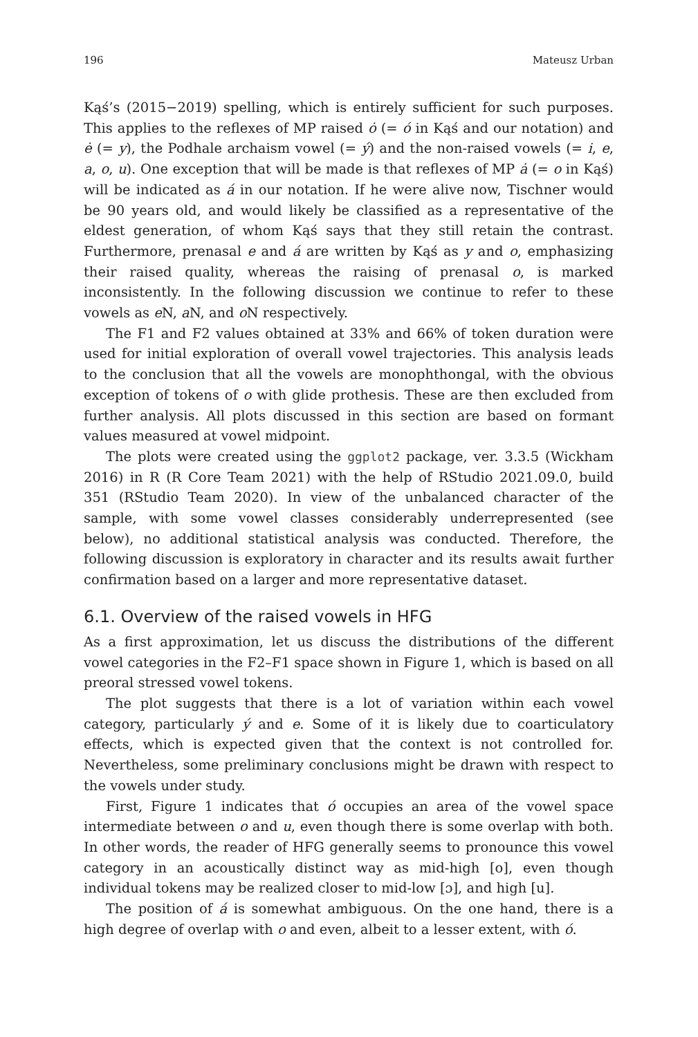196 Mateusz Urban
Kąś’s (2015−2019) spelling, which is entirely sufficient for such purposes. This applies to the reflexes of MP raised ȯ (= ó in Kąś and our notation) and ė (= y), the Podhale archaism vowel (= ý) and the non-raised vowels (= i, e, a, o, u). One exception that will be made is that reflexes of MP ȧ (= o in Kąś) will be indicated as á in our notation. If he were alive now, Tischner would be 90 years old, and would likely be classified as a representative of the eldest generation, of whom Kąś says that they still retain the contrast. Furthermore, prenasal e and á are written by Kąś as y and o, emphasizing their raised quality, whereas the raising of prenasal o, is marked inconsistently. In the following discussion we continue to refer to these vowels as e N, a N, and o N respectively.
The F1 and F2 values obtained at 33% and 66% of token duration were used for initial exploration of overall vowel trajectories. This analysis leads to the conclusion that all the vowels are monophthongal, with the obvious exception of tokens of o with glide prothesis. These are then excluded from further analysis. All plots discussed in this section are based on formant values measured at vowel midpoint.
The plots were created using the ggplot2 package, ver. 3.3.5 (Wickham 2016) in R (R Core Team 2021) with the help of RStudio 2021.09.0, build 351 (RStudio Team 2020). In view of the unbalanced character of the sample, with some vowel classes considerably underrepresented (see below), no additional statistical analysis was conducted. Therefore, the following discussion is exploratory in character and its results await further confirmation based on a larger and more representative dataset.
6.1. Overview of the raised vowels in HFG
As a first approximation, let us discuss the distributions of the different vowel categories in the F2–F1 space shown in Figure 1, which is based on all preoral stressed vowel tokens.
The plot suggests that there is a lot of variation within each vowel category, particularly ý and e. Some of it is likely due to coarticulatory effects, which is expected given that the context is not controlled for. Nevertheless, some preliminary conclusions might be drawn with respect to the vowels under study.
First, Figure 1 indicates that ó occupies an area of the vowel space intermediate between o and u, even though there is some overlap with both. In other words, the reader of HFG generally seems to pronounce this vowel category in an acoustically distinct way as mid-high [o], even though individual tokens may be realized closer to mid-low [ɔ], and high [u].
The position of á is somewhat ambiguous. On the one hand, there is a high degree of overlap with o and even, albeit to a lesser extent, with ó.